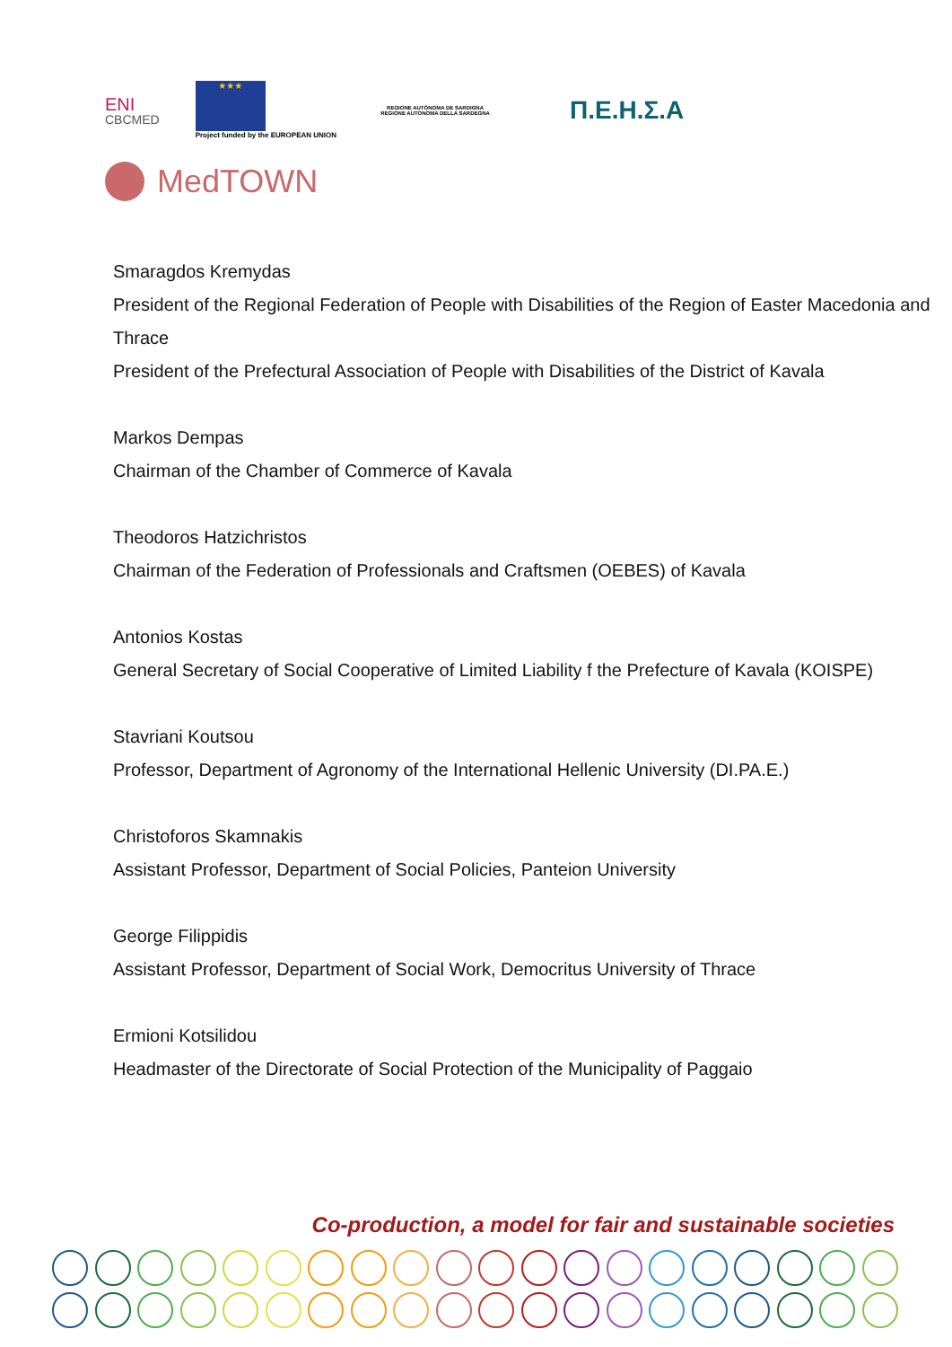ENI
CBCMED
★★★
Project funded by the EUROPEAN UNION
REGIONE AUTÒNOMA DE SARDIGNA
REGIONE AUTONOMA DELLA SARDEGNA
Π.Ε.Η.Σ.Α
MedTOWN
Smaragdos Kremydas
President of the Regional Federation of People with Disabilities of the Region of Easter Macedonia and Thrace
President of the Prefectural Association of People with Disabilities of the District of Kavala
Markos Dempas
Chairman of the Chamber of Commerce of Kavala
Theodoros Hatzichristos
Chairman of the Federation of Professionals and Craftsmen (OEBES) of Kavala
Antonios Kostas
General Secretary of Social Cooperative of Limited Liability f the Prefecture of Kavala (KOISPE)
Stavriani Koutsou
Professor, Department of Agronomy of the International Hellenic University (DI.PA.E.)
Christoforos Skamnakis
Assistant Professor, Department of Social Policies, Panteion University
George Filippidis
Assistant Professor, Department of Social Work, Democritus University of Thrace
Ermioni Kotsilidou
Headmaster of the Directorate of Social Protection of the Municipality of Paggaio
Co-production, a model for fair and sustainable societies